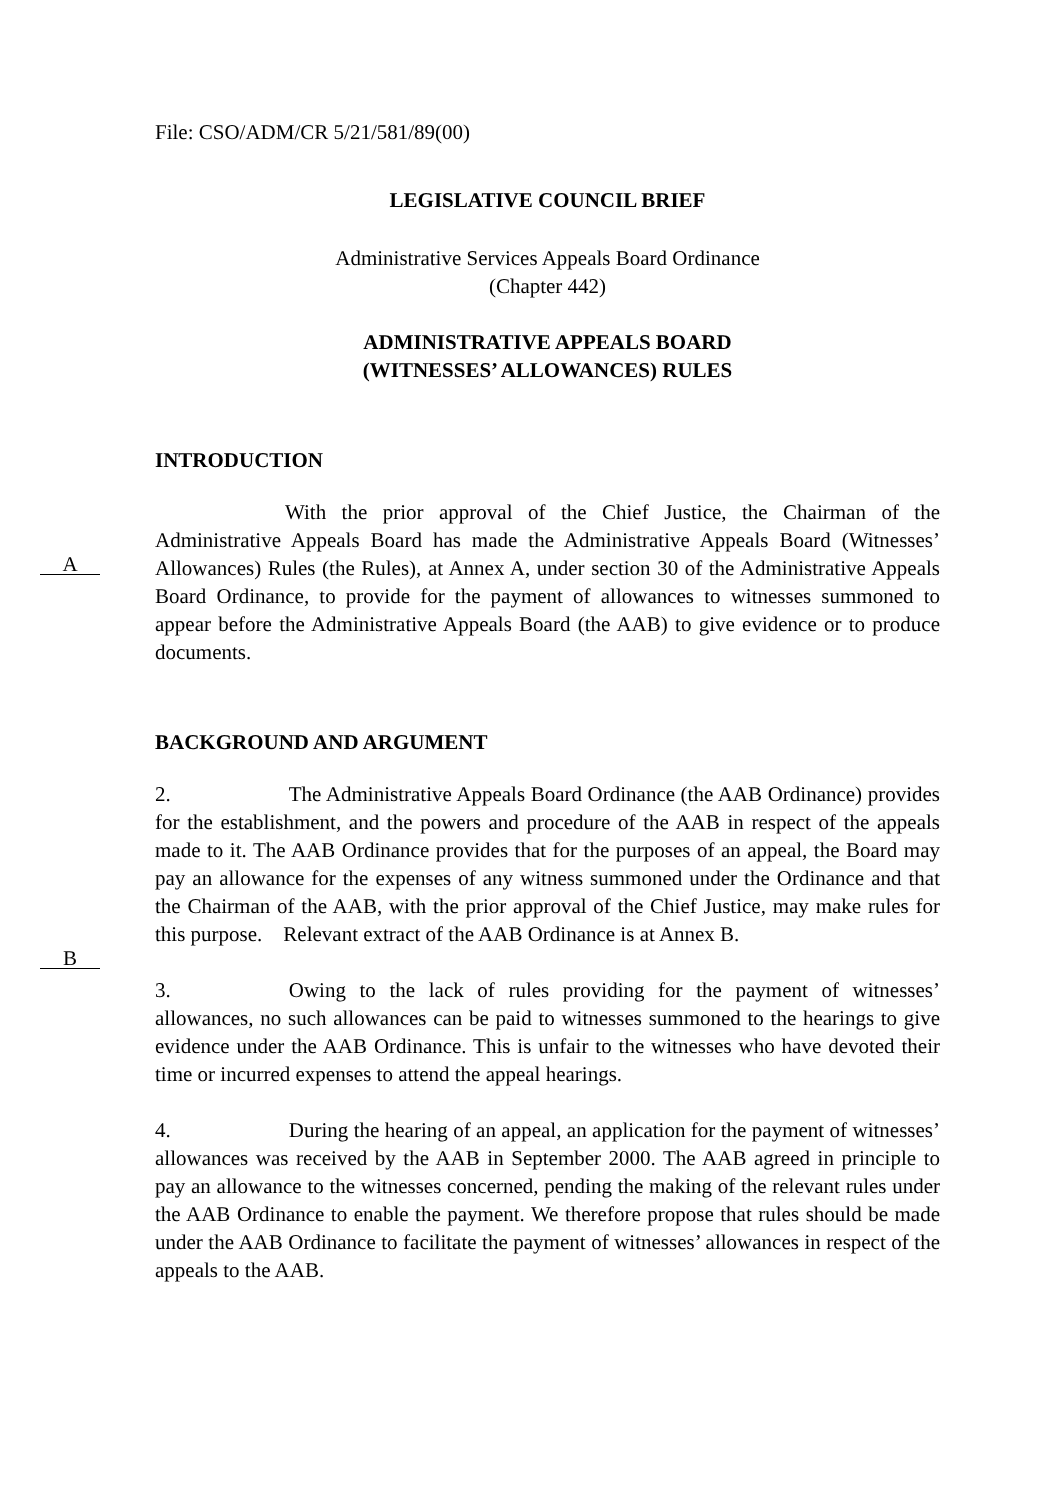File: CSO/ADM/CR 5/21/581/89(00)
LEGISLATIVE COUNCIL BRIEF
Administrative Services Appeals Board Ordinance
(Chapter 442)
ADMINISTRATIVE APPEALS BOARD
(WITNESSES’ ALLOWANCES) RULES
INTRODUCTION
A
With the prior approval of the Chief Justice, the Chairman of the Administrative Appeals Board has made the Administrative Appeals Board (Witnesses’ Allowances) Rules (the Rules), at Annex A, under section 30 of the Administrative Appeals Board Ordinance, to provide for the payment of allowances to witnesses summoned to appear before the Administrative Appeals Board (the AAB) to give evidence or to produce documents.
BACKGROUND AND ARGUMENT
B
2. The Administrative Appeals Board Ordinance (the AAB Ordinance) provides for the establishment, and the powers and procedure of the AAB in respect of the appeals made to it. The AAB Ordinance provides that for the purposes of an appeal, the Board may pay an allowance for the expenses of any witness summoned under the Ordinance and that the Chairman of the AAB, with the prior approval of the Chief Justice, may make rules for this purpose. Relevant extract of the AAB Ordinance is at Annex B.
3. Owing to the lack of rules providing for the payment of witnesses’ allowances, no such allowances can be paid to witnesses summoned to the hearings to give evidence under the AAB Ordinance. This is unfair to the witnesses who have devoted their time or incurred expenses to attend the appeal hearings.
4. During the hearing of an appeal, an application for the payment of witnesses’ allowances was received by the AAB in September 2000. The AAB agreed in principle to pay an allowance to the witnesses concerned, pending the making of the relevant rules under the AAB Ordinance to enable the payment. We therefore propose that rules should be made under the AAB Ordinance to facilitate the payment of witnesses’ allowances in respect of the appeals to the AAB.